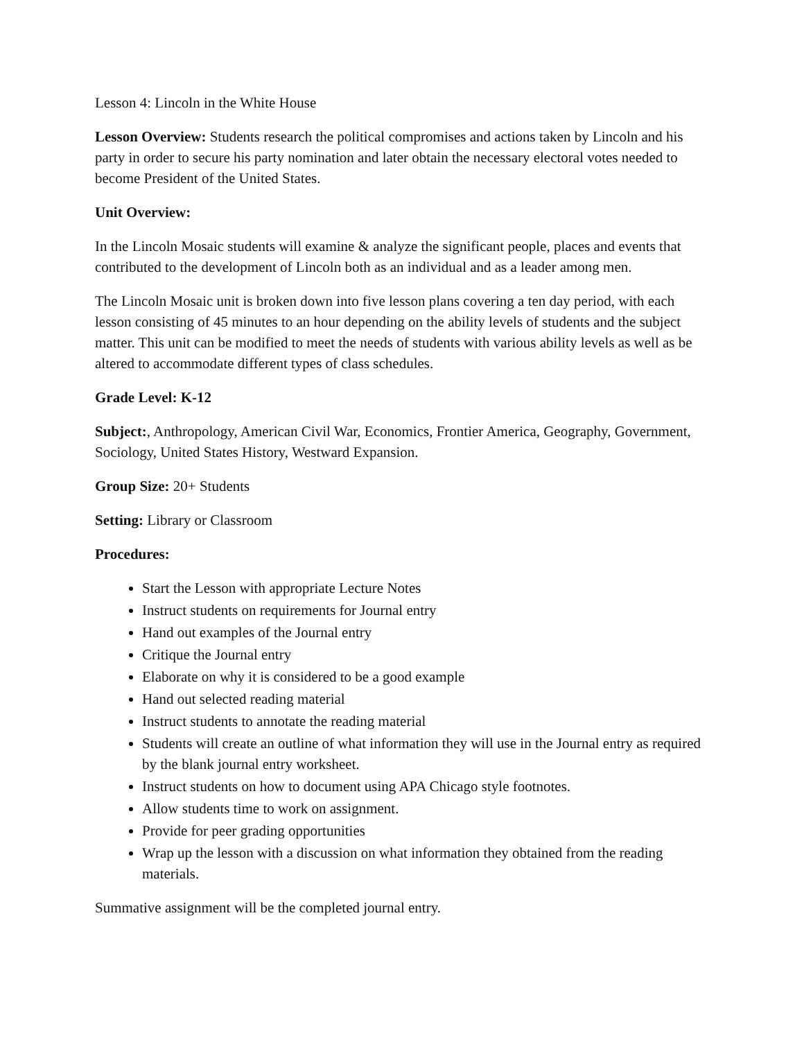Lesson 4: Lincoln in the White House
Lesson Overview: Students research the political compromises and actions taken by Lincoln and his party in order to secure his party nomination and later obtain the necessary electoral votes needed to become President of the United States.
Unit Overview:
In the Lincoln Mosaic students will examine & analyze the significant people, places and events that contributed to the development of Lincoln both as an individual and as a leader among men.
The Lincoln Mosaic unit is broken down into five lesson plans covering a ten day period, with each lesson consisting of 45 minutes to an hour depending on the ability levels of students and the subject matter. This unit can be modified to meet the needs of students with various ability levels as well as be altered to accommodate different types of class schedules.
Grade Level: K-12
Subject:, Anthropology, American Civil War, Economics, Frontier America, Geography, Government, Sociology, United States History, Westward Expansion.
Group Size: 20+ Students
Setting: Library or Classroom
Procedures:
Start the Lesson with appropriate Lecture Notes
Instruct students on requirements for Journal entry
Hand out examples of the Journal entry
Critique the Journal entry
Elaborate on why it is considered to be a good example
Hand out selected reading material
Instruct students to annotate the reading material
Students will create an outline of what information they will use in the Journal entry as required by the blank journal entry worksheet.
Instruct students on how to document using APA Chicago style footnotes.
Allow students time to work on assignment.
Provide for peer grading opportunities
Wrap up the lesson with a discussion on what information they obtained from the reading materials.
Summative assignment will be the completed journal entry.